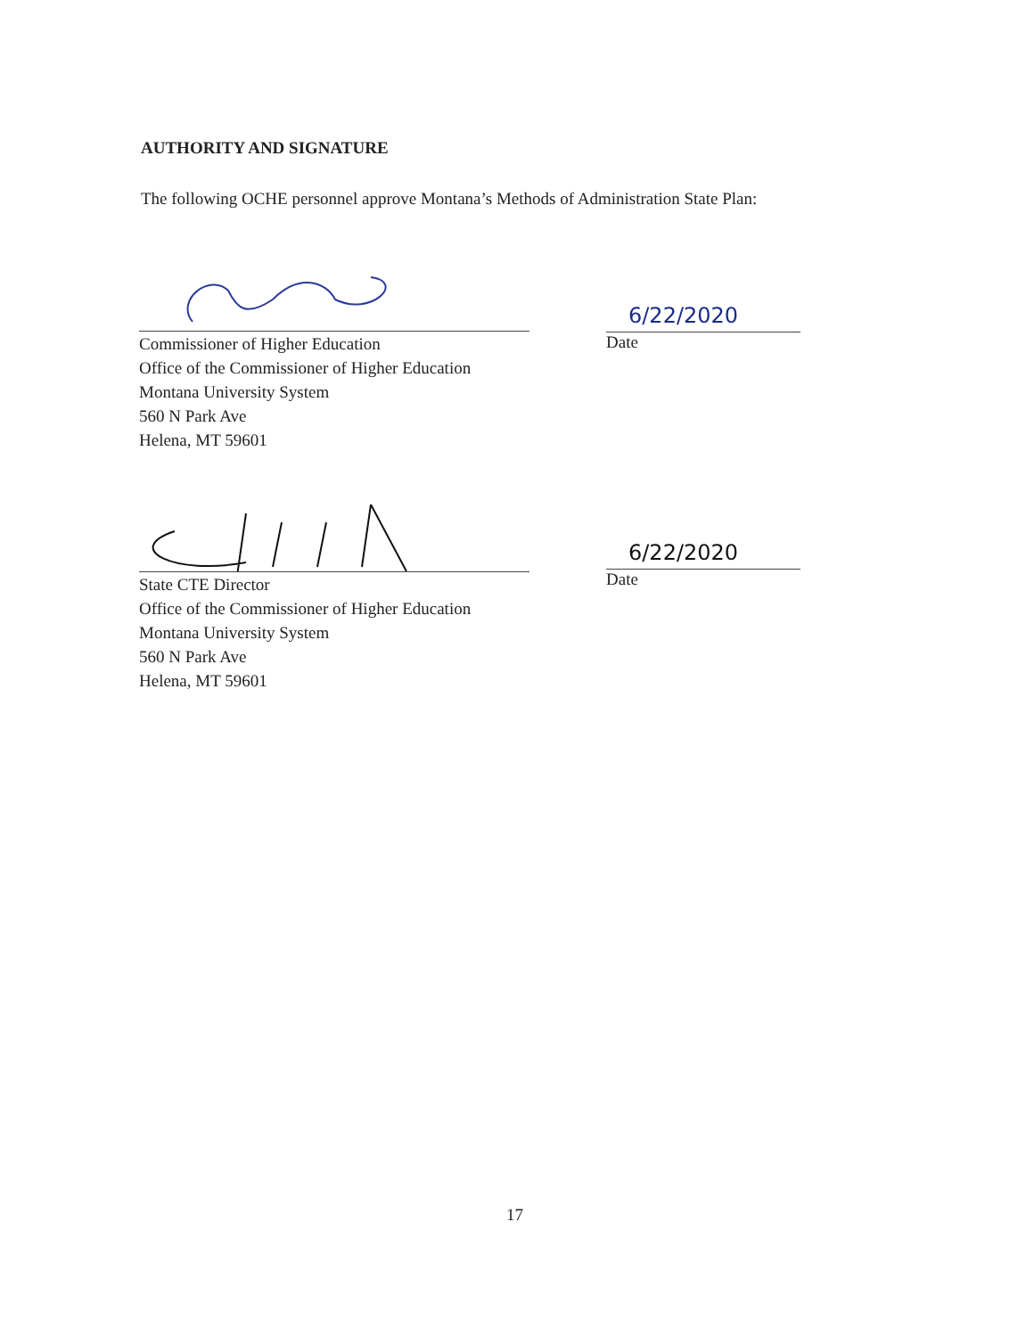AUTHORITY AND SIGNATURE
The following OCHE personnel approve Montana’s Methods of Administration State Plan:
Commissioner of Higher Education
Office of the Commissioner of Higher Education
Montana University System
560 N Park Ave
Helena, MT 59601
6/22/2020
Date
State CTE Director
Office of the Commissioner of Higher Education
Montana University System
560 N Park Ave
Helena, MT 59601
6/22/2020
Date
17